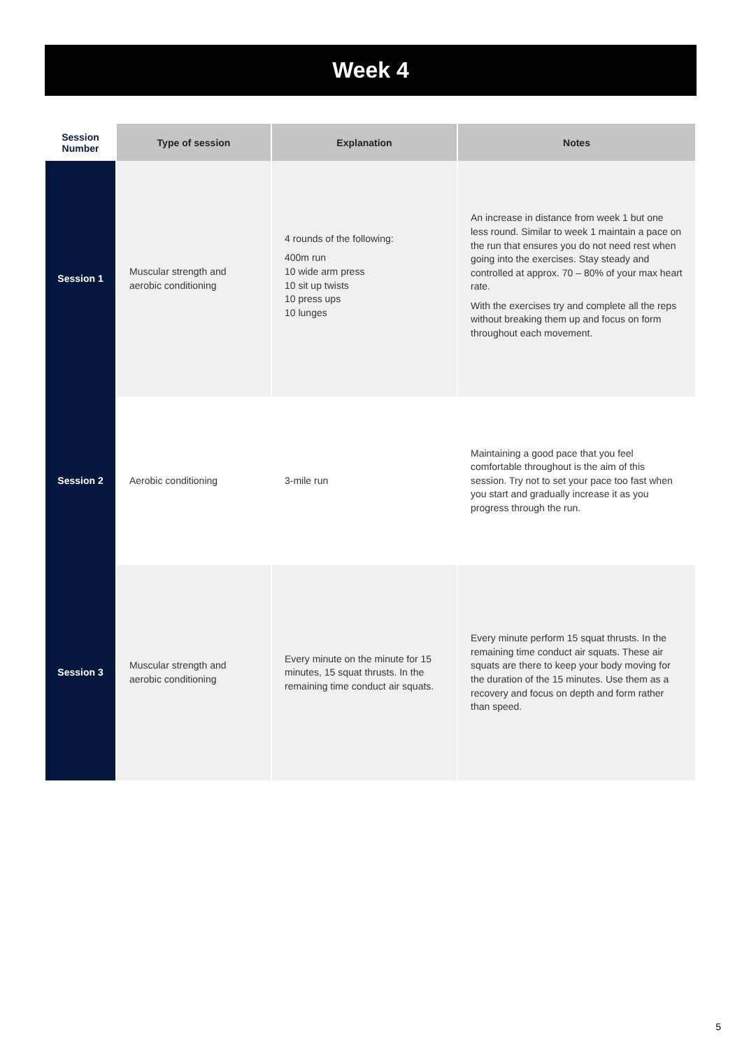Week 4
| Session Number | Type of session | Explanation | Notes |
| --- | --- | --- | --- |
| Session 1 | Muscular strength and aerobic conditioning | 4 rounds of the following: 400m run 10 wide arm press 10 sit up twists 10 press ups 10 lunges | An increase in distance from week 1 but one less round. Similar to week 1 maintain a pace on the run that ensures you do not need rest when going into the exercises. Stay steady and controlled at approx. 70 – 80% of your max heart rate. With the exercises try and complete all the reps without breaking them up and focus on form throughout each movement. |
| Session 2 | Aerobic conditioning | 3-mile run | Maintaining a good pace that you feel comfortable throughout is the aim of this session. Try not to set your pace too fast when you start and gradually increase it as you progress through the run. |
| Session 3 | Muscular strength and aerobic conditioning | Every minute on the minute for 15 minutes, 15 squat thrusts. In the remaining time conduct air squats. | Every minute perform 15 squat thrusts. In the remaining time conduct air squats. These air squats are there to keep your body moving for the duration of the 15 minutes. Use them as a recovery and focus on depth and form rather than speed. |
5